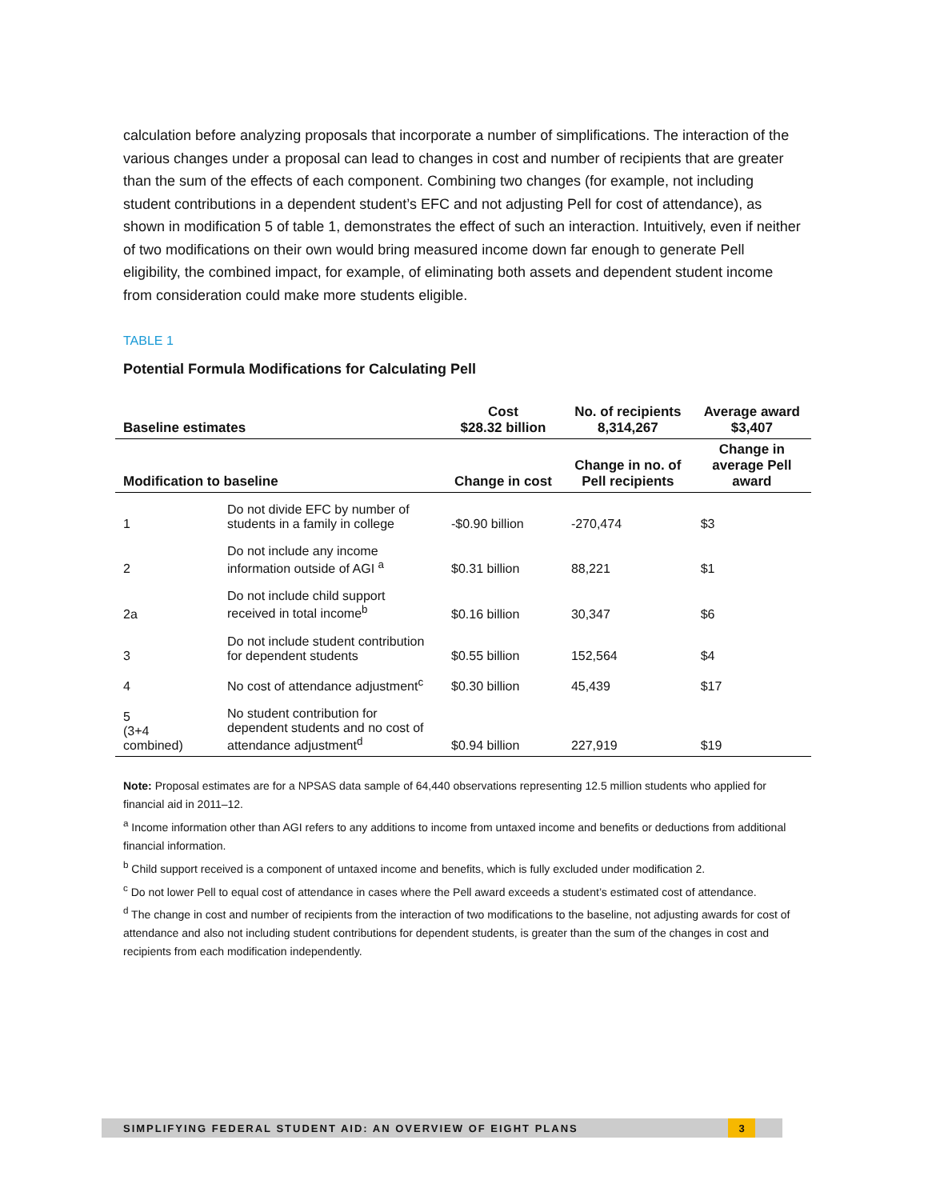calculation before analyzing proposals that incorporate a number of simplifications. The interaction of the various changes under a proposal can lead to changes in cost and number of recipients that are greater than the sum of the effects of each component. Combining two changes (for example, not including student contributions in a dependent student’s EFC and not adjusting Pell for cost of attendance), as shown in modification 5 of table 1, demonstrates the effect of such an interaction. Intuitively, even if neither of two modifications on their own would bring measured income down far enough to generate Pell eligibility, the combined impact, for example, of eliminating both assets and dependent student income from consideration could make more students eligible.
TABLE 1
Potential Formula Modifications for Calculating Pell
| Baseline estimates | | Cost $28.32 billion | No. of recipients 8,314,267 | Average award $3,407 |
| --- | --- | --- | --- | --- |
| Modification to baseline | | Change in cost | Change in no. of Pell recipients | Change in average Pell award |
| 1 | Do not divide EFC by number of students in a family in college | -$0.90 billion | -270,474 | $3 |
| 2 | Do not include any income information outside of AGI <sup>a</sup> | $0.31 billion | 88,221 | $1 |
| 2a | Do not include child support received in total income<sup>b</sup> | $0.16 billion | 30,347 | $6 |
| 3 | Do not include student contribution for dependent students | $0.55 billion | 152,564 | $4 |
| 4 | No cost of attendance adjustment<sup>c</sup> | $0.30 billion | 45,439 | $17 |
| 5 (3+4 combined) | No student contribution for dependent students and no cost of attendance adjustment<sup>d</sup> | $0.94 billion | 227,919 | $19 |
Note: Proposal estimates are for a NPSAS data sample of 64,440 observations representing 12.5 million students who applied for financial aid in 2011–12.
<sup>a</sup> Income information other than AGI refers to any additions to income from untaxed income and benefits or deductions from additional financial information.
<sup>b</sup> Child support received is a component of untaxed income and benefits, which is fully excluded under modification 2.
<sup>c</sup> Do not lower Pell to equal cost of attendance in cases where the Pell award exceeds a student’s estimated cost of attendance.
<sup>d</sup> The change in cost and number of recipients from the interaction of two modifications to the baseline, not adjusting awards for cost of attendance and also not including student contributions for dependent students, is greater than the sum of the changes in cost and recipients from each modification independently.
SIMPLIFYING FEDERAL STUDENT AID: AN OVERVIEW OF EIGHT PLANS
3